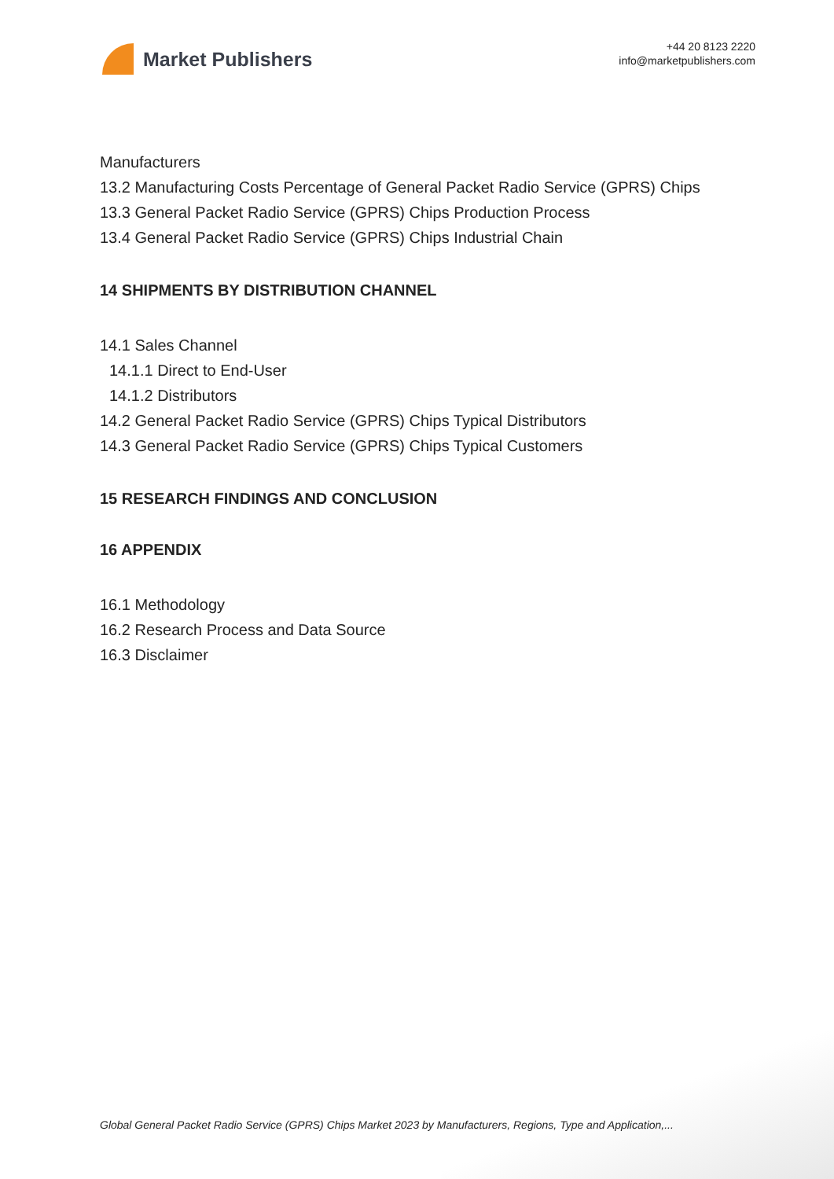Market Publishers
+44 20 8123 2220
info@marketpublishers.com
Manufacturers
13.2 Manufacturing Costs Percentage of General Packet Radio Service (GPRS) Chips
13.3 General Packet Radio Service (GPRS) Chips Production Process
13.4 General Packet Radio Service (GPRS) Chips Industrial Chain
14 SHIPMENTS BY DISTRIBUTION CHANNEL
14.1 Sales Channel
14.1.1 Direct to End-User
14.1.2 Distributors
14.2 General Packet Radio Service (GPRS) Chips Typical Distributors
14.3 General Packet Radio Service (GPRS) Chips Typical Customers
15 RESEARCH FINDINGS AND CONCLUSION
16 APPENDIX
16.1 Methodology
16.2 Research Process and Data Source
16.3 Disclaimer
Global General Packet Radio Service (GPRS) Chips Market 2023 by Manufacturers, Regions, Type and Application,...